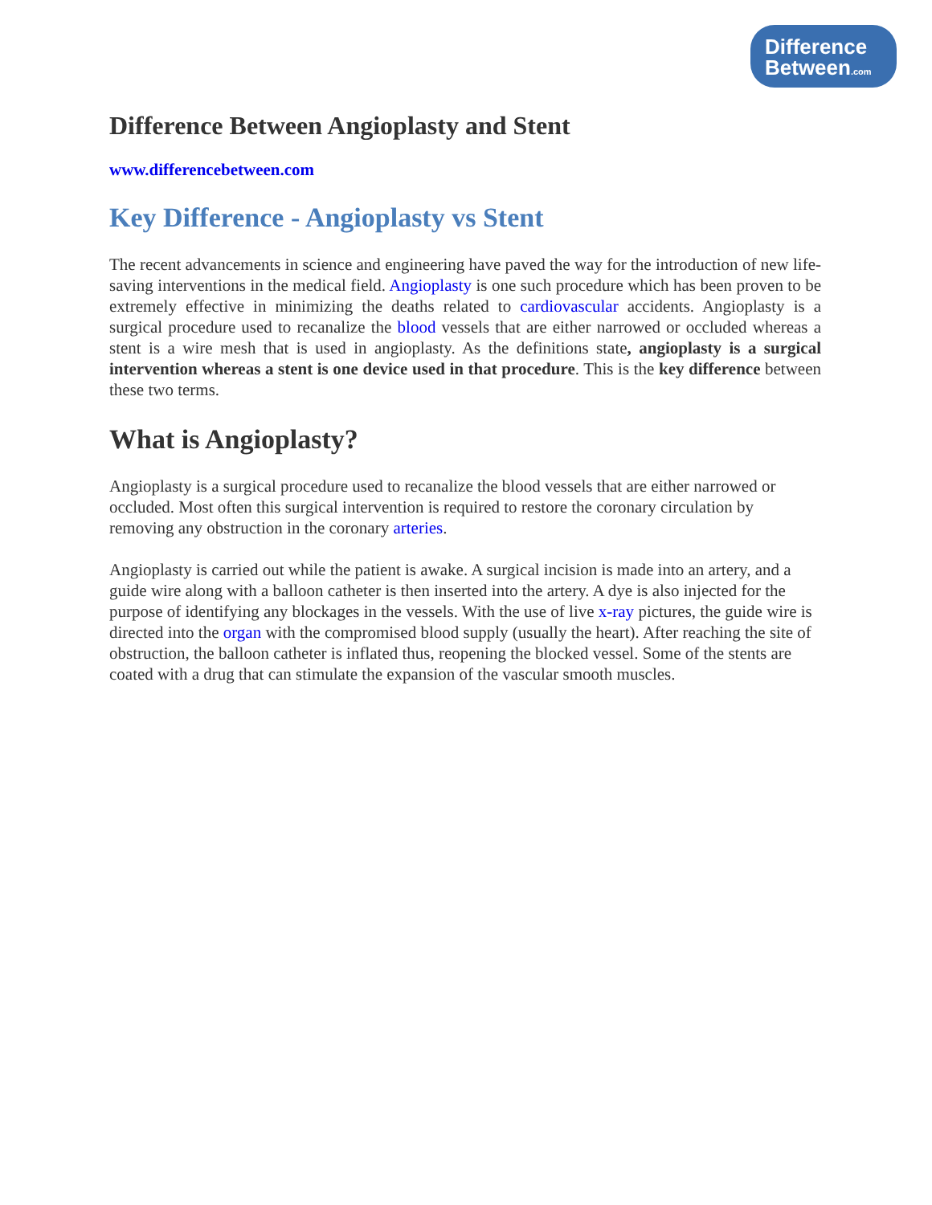Difference
Between.com
Difference Between Angioplasty and Stent
www.differencebetween.com
Key Difference - Angioplasty vs Stent
The recent advancements in science and engineering have paved the way for the introduction of new life-saving interventions in the medical field. Angioplasty is one such procedure which has been proven to be extremely effective in minimizing the deaths related to cardiovascular accidents. Angioplasty is a surgical procedure used to recanalize the blood vessels that are either narrowed or occluded whereas a stent is a wire mesh that is used in angioplasty. As the definitions state, angioplasty is a surgical intervention whereas a stent is one device used in that procedure. This is the key difference between these two terms.
What is Angioplasty?
Angioplasty is a surgical procedure used to recanalize the blood vessels that are either narrowed or occluded. Most often this surgical intervention is required to restore the coronary circulation by removing any obstruction in the coronary arteries.
Angioplasty is carried out while the patient is awake. A surgical incision is made into an artery, and a guide wire along with a balloon catheter is then inserted into the artery. A dye is also injected for the purpose of identifying any blockages in the vessels. With the use of live x-ray pictures, the guide wire is directed into the organ with the compromised blood supply (usually the heart). After reaching the site of obstruction, the balloon catheter is inflated thus, reopening the blocked vessel. Some of the stents are coated with a drug that can stimulate the expansion of the vascular smooth muscles.